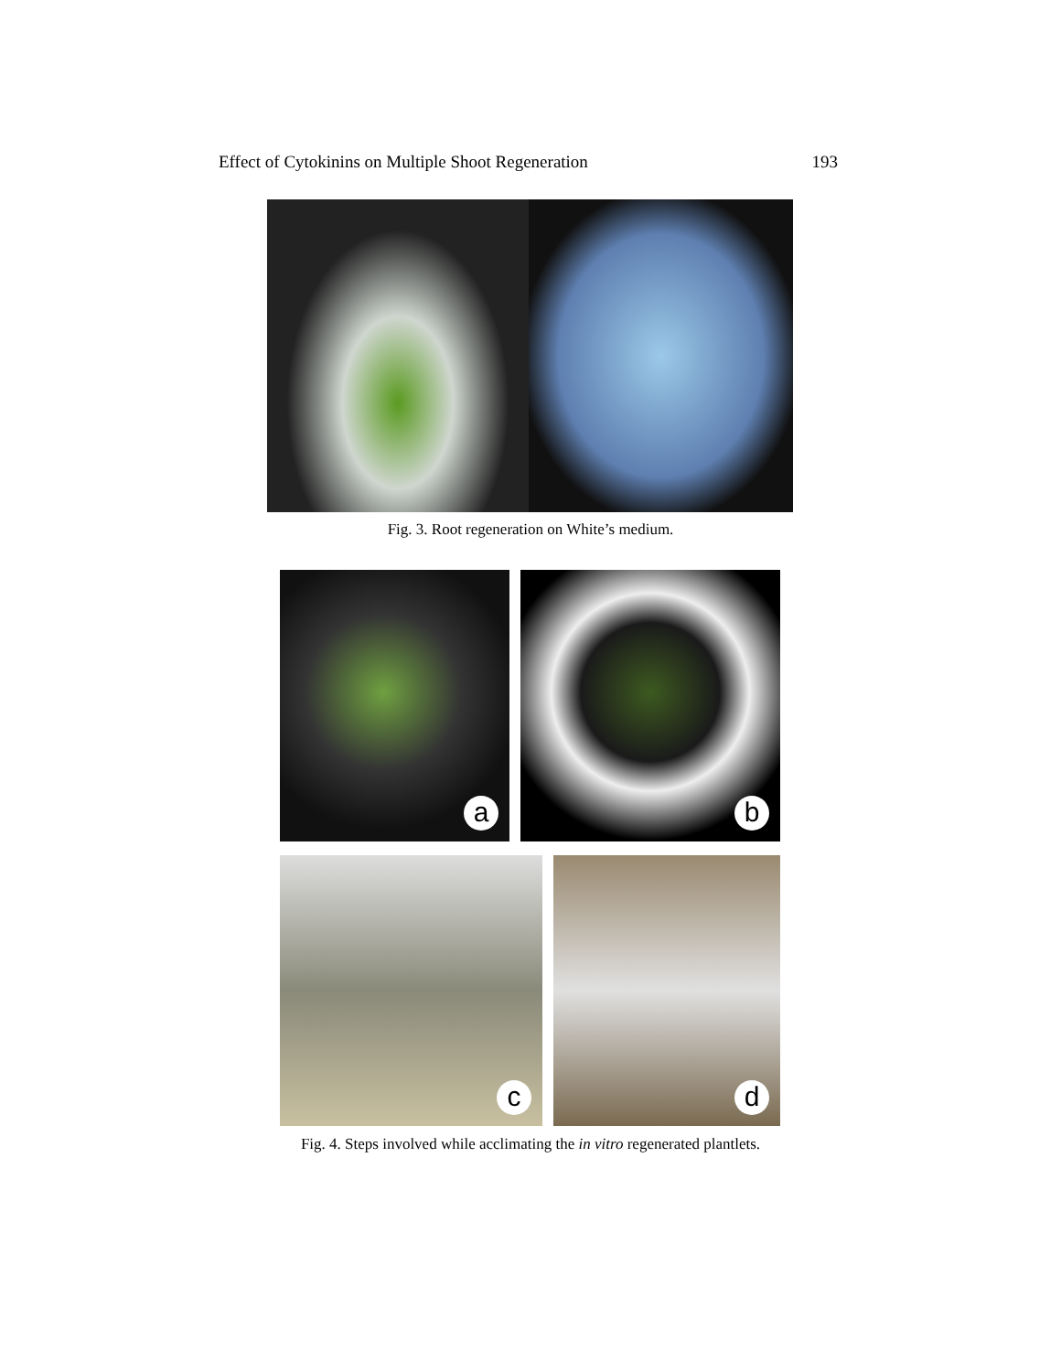Effect of Cytokinins on Multiple Shoot Regeneration 193
Fig. 3. Root regeneration on White’s medium.
a
b
c
d
Fig. 4. Steps involved while acclimating the in vitro regenerated plantlets.